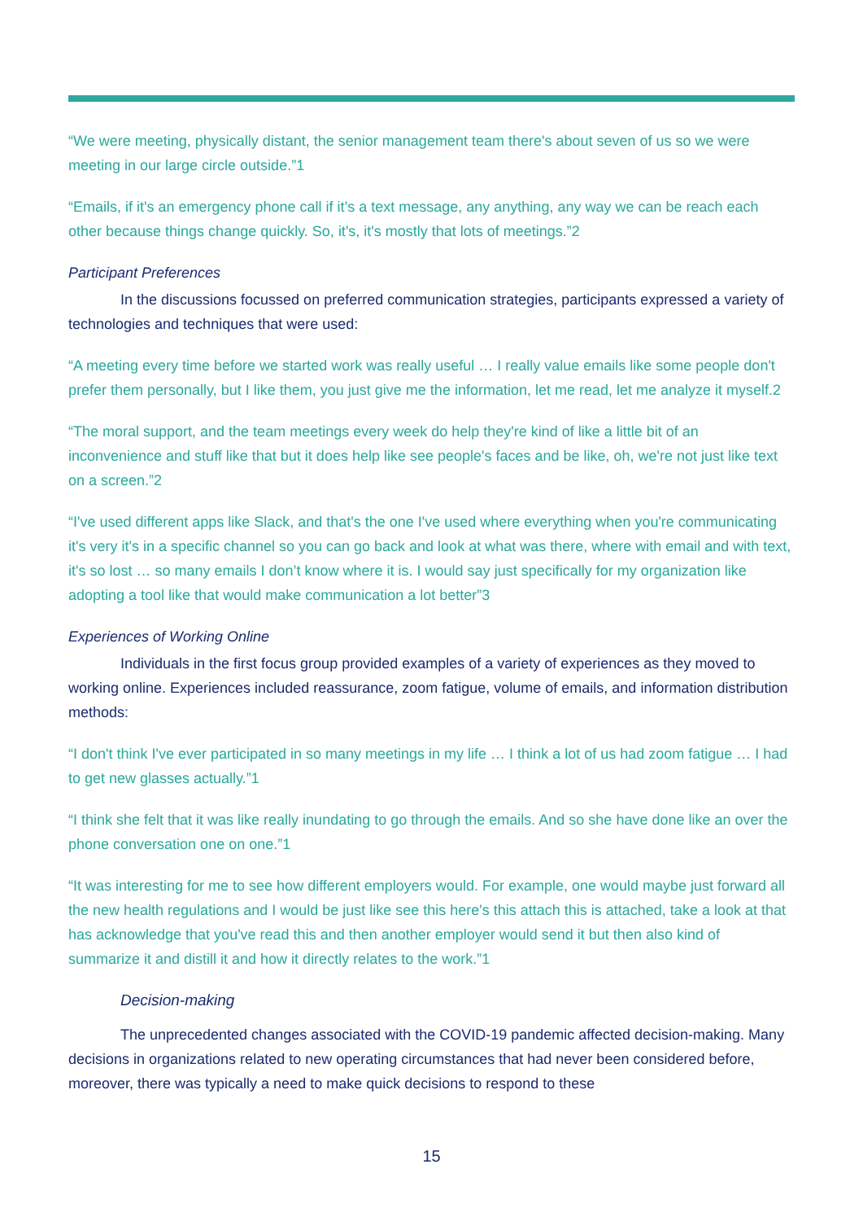“We were meeting, physically distant, the senior management team there's about seven of us so we were meeting in our large circle outside.”1
“Emails, if it's an emergency phone call if it’s a text message, any anything, any way we can be reach each other because things change quickly. So, it's, it's mostly that lots of meetings.”2
Participant Preferences
In the discussions focussed on preferred communication strategies, participants expressed a variety of technologies and techniques that were used:
“A meeting every time before we started work was really useful … I really value emails like some people don't prefer them personally, but I like them, you just give me the information, let me read, let me analyze it myself.2
“The moral support, and the team meetings every week do help they're kind of like a little bit of an inconvenience and stuff like that but it does help like see people's faces and be like, oh, we're not just like text on a screen.”2
“I've used different apps like Slack, and that's the one I've used where everything when you're communicating it's very it's in a specific channel so you can go back and look at what was there, where with email and with text, it's so lost … so many emails I don’t know where it is. I would say just specifically for my organization like adopting a tool like that would make communication a lot better”3
Experiences of Working Online
Individuals in the first focus group provided examples of a variety of experiences as they moved to working online. Experiences included reassurance, zoom fatigue, volume of emails, and information distribution methods:
“I don't think I've ever participated in so many meetings in my life … I think a lot of us had zoom fatigue … I had to get new glasses actually.”1
“I think she felt that it was like really inundating to go through the emails. And so she have done like an over the phone conversation one on one.”1
“It was interesting for me to see how different employers would. For example, one would maybe just forward all the new health regulations and I would be just like see this here's this attach this is attached, take a look at that has acknowledge that you've read this and then another employer would send it but then also kind of summarize it and distill it and how it directly relates to the work.”1
Decision-making
The unprecedented changes associated with the COVID-19 pandemic affected decision-making. Many decisions in organizations related to new operating circumstances that had never been considered before, moreover, there was typically a need to make quick decisions to respond to these
15